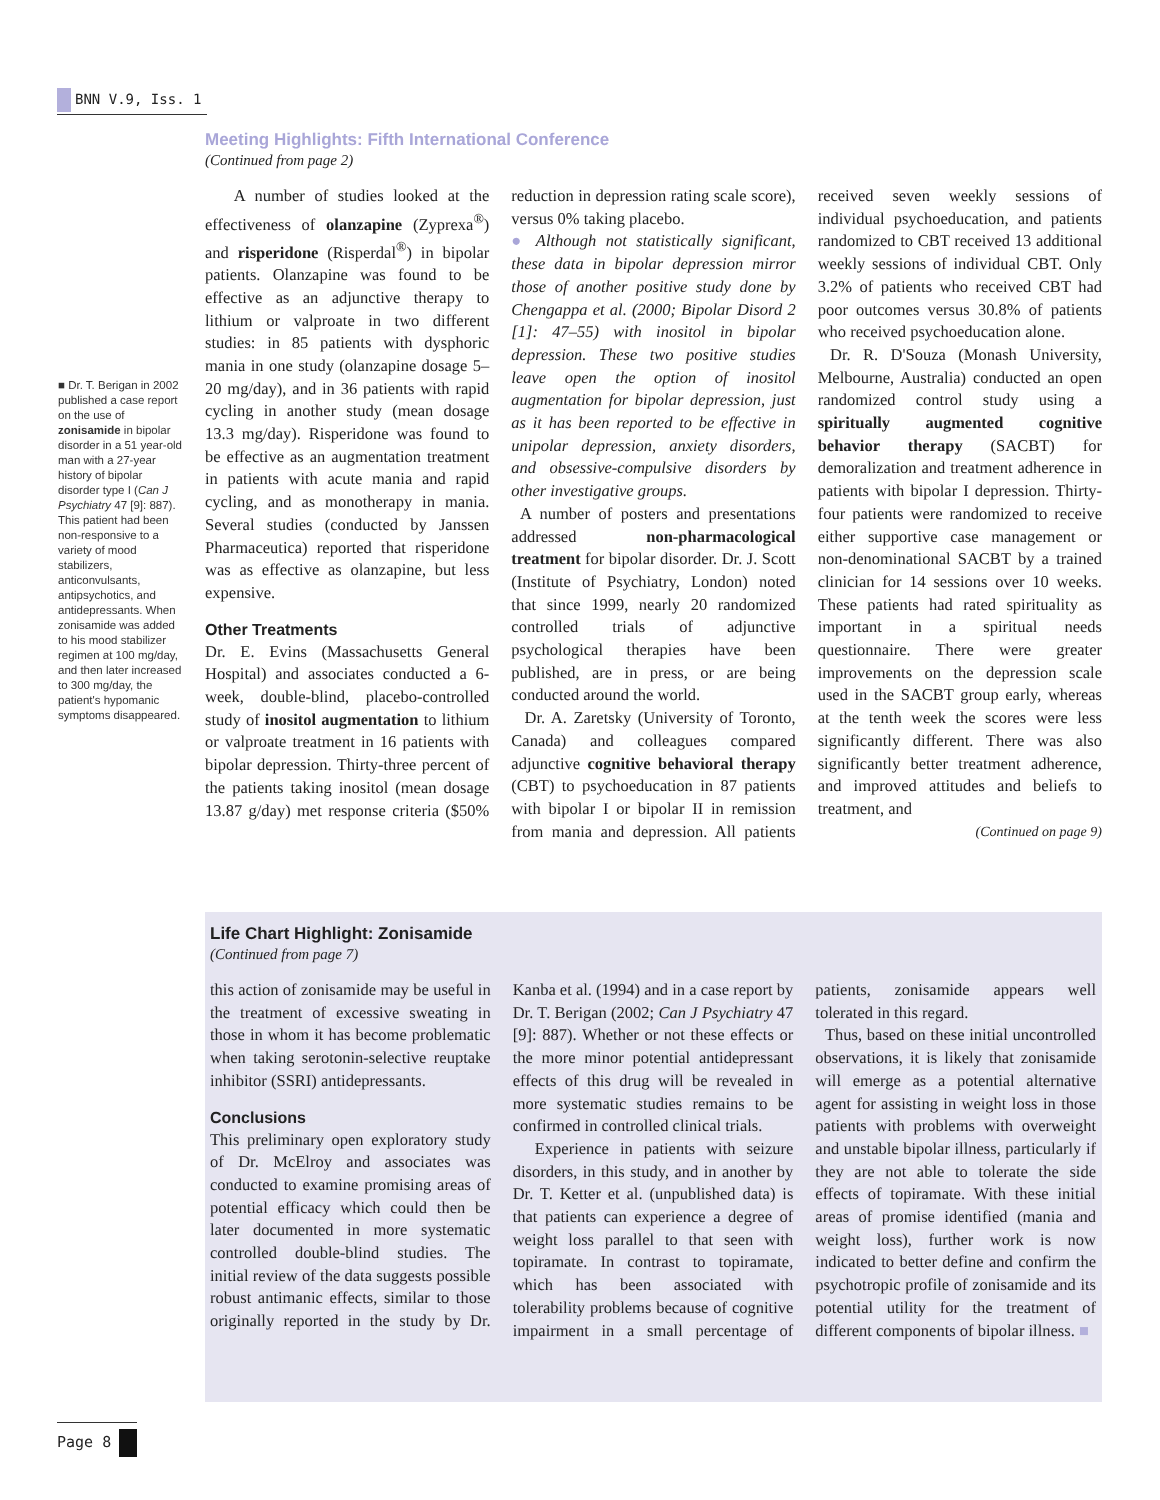BNN V.9, Iss. 1
■ Dr. T. Berigan in 2002 published a case report on the use of zonisamide in bipolar disorder in a 51 year-old man with a 27-year history of bipolar disorder type I (Can J Psychiatry 47 [9]: 887). This patient had been non-responsive to a variety of mood stabilizers, anticonvulsants, antipsychotics, and antidepressants. When zonisamide was added to his mood stabilizer regimen at 100 mg/day, and then later increased to 300 mg/day, the patient's hypomanic symptoms disappeared.
Meeting Highlights: Fifth International Conference
(Continued from page 2)
A number of studies looked at the effectiveness of olanzapine (Zyprexa<sup>®</sup>) and risperidone (Risperdal<sup>®</sup>) in bipolar patients. Olanzapine was found to be effective as an adjunctive therapy to lithium or valproate in two different studies: in 85 patients with dysphoric mania in one study (olanzapine dosage 5–20 mg/day), and in 36 patients with rapid cycling in another study (mean dosage 13.3 mg/day). Risperidone was found to be effective as an augmentation treatment in patients with acute mania and rapid cycling, and as monotherapy in mania. Several studies (conducted by Janssen Pharmaceutica) reported that risperidone was as effective as olanzapine, but less expensive.
Other Treatments
Dr. E. Evins (Massachusetts General Hospital) and associates conducted a 6-week, double-blind, placebo-controlled study of inositol augmentation to lithium or valproate treatment in 16 patients with bipolar depression. Thirty-three percent of the patients taking inositol (mean dosage 13.87 g/day) met response criteria ($50% reduction in depression rating scale score), versus 0% taking placebo.
● Although not statistically significant, these data in bipolar depression mirror those of another positive study done by Chengappa et al. (2000; Bipolar Disord 2 [1]: 47–55) with inositol in bipolar depression. These two positive studies leave open the option of inositol augmentation for bipolar depression, just as it has been reported to be effective in unipolar depression, anxiety disorders, and obsessive-compulsive disorders by other investigative groups.
A number of posters and presentations addressed non-pharmacological treatment for bipolar disorder. Dr. J. Scott (Institute of Psychiatry, London) noted that since 1999, nearly 20 randomized controlled trials of adjunctive psychological therapies have been published, are in press, or are being conducted around the world.
Dr. A. Zaretsky (University of Toronto, Canada) and colleagues compared adjunctive cognitive behavioral therapy (CBT) to psychoeducation in 87 patients with bipolar I or bipolar II in remission from mania and depression. All patients received seven weekly sessions of individual psychoeducation, and patients randomized to CBT received 13 additional weekly sessions of individual CBT. Only 3.2% of patients who received CBT had poor outcomes versus 30.8% of patients who received psychoeducation alone.
Dr. R. D'Souza (Monash University, Melbourne, Australia) conducted an open randomized control study using a spiritually augmented cognitive behavior therapy (SACBT) for demoralization and treatment adherence in patients with bipolar I depression. Thirty-four patients were randomized to receive either supportive case management or non-denominational SACBT by a trained clinician for 14 sessions over 10 weeks. These patients had rated spirituality as important in a spiritual needs questionnaire. There were greater improvements on the depression scale used in the SACBT group early, whereas at the tenth week the scores were less significantly different. There was also significantly better treatment adherence, and improved attitudes and beliefs to treatment, and
(Continued on page 9)
Life Chart Highlight: Zonisamide
(Continued from page 7)
this action of zonisamide may be useful in the treatment of excessive sweating in those in whom it has become problematic when taking serotonin-selective reuptake inhibitor (SSRI) antidepressants.
Conclusions
This preliminary open exploratory study of Dr. McElroy and associates was conducted to examine promising areas of potential efficacy which could then be later documented in more systematic controlled double-blind studies. The initial review of the data suggests possible robust antimanic effects, similar to those originally reported in the study by Dr. Kanba et al. (1994) and in a case report by Dr. T. Berigan (2002; Can J Psychiatry 47 [9]: 887). Whether or not these effects or the more minor potential antidepressant effects of this drug will be revealed in more systematic studies remains to be confirmed in controlled clinical trials.
Experience in patients with seizure disorders, in this study, and in another by Dr. T. Ketter et al. (unpublished data) is that patients can experience a degree of weight loss parallel to that seen with topiramate. In contrast to topiramate, which has been associated with tolerability problems because of cognitive impairment in a small percentage of patients, zonisamide appears well tolerated in this regard.
Thus, based on these initial uncontrolled observations, it is likely that zonisamide will emerge as a potential alternative agent for assisting in weight loss in those patients with problems with overweight and unstable bipolar illness, particularly if they are not able to tolerate the side effects of topiramate. With these initial areas of promise identified (mania and weight loss), further work is now indicated to better define and confirm the psychotropic profile of zonisamide and its potential utility for the treatment of different components of bipolar illness. ■
Page 8